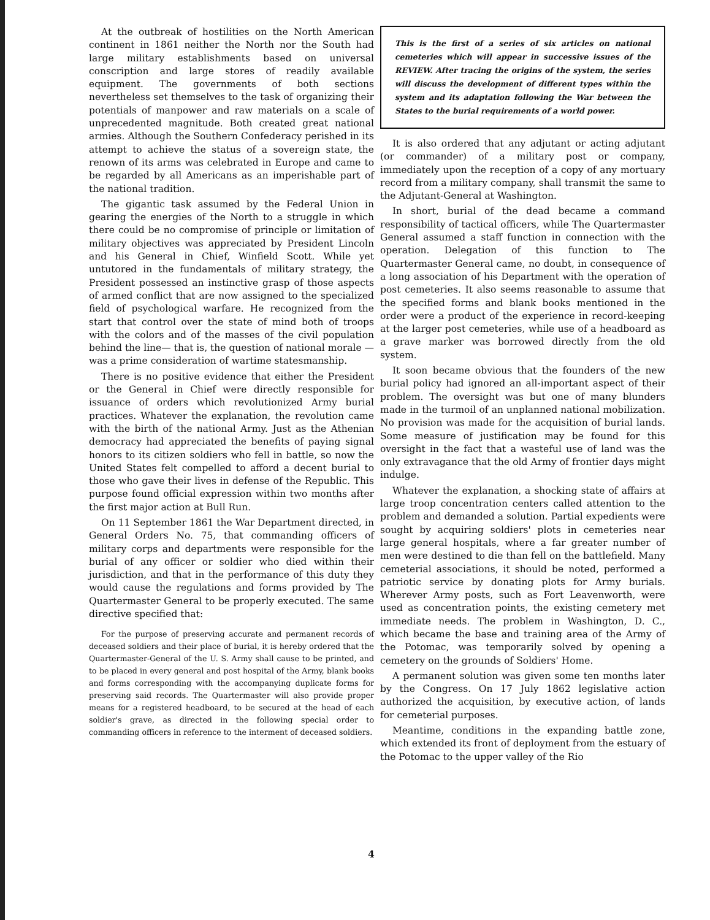At the outbreak of hostilities on the North American continent in 1861 neither the North nor the South had large military establishments based on universal conscription and large stores of readily available equipment. The governments of both sections nevertheless set themselves to the task of organizing their potentials of manpower and raw materials on a scale of unprecedented magnitude. Both created great national armies. Although the Southern Confederacy perished in its attempt to achieve the status of a sovereign state, the renown of its arms was celebrated in Europe and came to be regarded by all Americans as an imperishable part of the national tradition.
The gigantic task assumed by the Federal Union in gearing the energies of the North to a struggle in which there could be no compromise of principle or limitation of military objectives was appreciated by President Lincoln and his General in Chief, Winfield Scott. While yet untutored in the fundamentals of military strategy, the President possessed an instinctive grasp of those aspects of armed conflict that are now assigned to the specialized field of psychological warfare. He recognized from the start that control over the state of mind both of troops with the colors and of the masses of the civil population behind the line— that is, the question of national morale —was a prime consideration of wartime statesmanship.
There is no positive evidence that either the President or the General in Chief were directly responsible for issuance of orders which revolutionized Army burial practices. Whatever the explanation, the revolution came with the birth of the national Army. Just as the Athenian democracy had appreciated the benefits of paying signal honors to its citizen soldiers who fell in battle, so now the United States felt compelled to afford a decent burial to those who gave their lives in defense of the Republic. This purpose found official expression within two months after the first major action at Bull Run.
On 11 September 1861 the War Department directed, in General Orders No. 75, that commanding officers of military corps and departments were responsible for the burial of any officer or soldier who died within their jurisdiction, and that in the performance of this duty they would cause the regulations and forms provided by The Quartermaster General to be properly executed. The same directive specified that:
For the purpose of preserving accurate and permanent records of deceased soldiers and their place of burial, it is hereby ordered that the Quartermaster-General of the U. S. Army shall cause to be printed, and to be placed in every general and post hospital of the Army, blank books and forms corresponding with the accompanying duplicate forms for preserving said records. The Quartermaster will also provide proper means for a registered headboard, to be secured at the head of each soldier's grave, as directed in the following special order to commanding officers in reference to the interment of deceased soldiers.
This is the first of a series of six articles on national cemeteries which will appear in successive issues of the REVIEW. After tracing the origins of the system, the series will discuss the development of different types within the system and its adaptation following the War between the States to the burial requirements of a world power.
It is also ordered that any adjutant or acting adjutant (or commander) of a military post or company, immediately upon the reception of a copy of any mortuary record from a military company, shall transmit the same to the Adjutant-General at Washington.
In short, burial of the dead became a command responsibility of tactical officers, while The Quartermaster General assumed a staff function in connection with the operation. Delegation of this function to The Quartermaster General came, no doubt, in consequence of a long association of his Department with the operation of post cemeteries. It also seems reasonable to assume that the specified forms and blank books mentioned in the order were a product of the experience in record-keeping at the larger post cemeteries, while use of a headboard as a grave marker was borrowed directly from the old system.
It soon became obvious that the founders of the new burial policy had ignored an all-important aspect of their problem. The oversight was but one of many blunders made in the turmoil of an unplanned national mobilization. No provision was made for the acquisition of burial lands. Some measure of justification may be found for this oversight in the fact that a wasteful use of land was the only extravagance that the old Army of frontier days might indulge.
Whatever the explanation, a shocking state of affairs at large troop concentration centers called attention to the problem and demanded a solution. Partial expedients were sought by acquiring soldiers' plots in cemeteries near large general hospitals, where a far greater number of men were destined to die than fell on the battlefield. Many cemeterial associations, it should be noted, performed a patriotic service by donating plots for Army burials. Wherever Army posts, such as Fort Leavenworth, were used as concentration points, the existing cemetery met immediate needs. The problem in Washington, D. C., which became the base and training area of the Army of the Potomac, was temporarily solved by opening a cemetery on the grounds of Soldiers' Home.
A permanent solution was given some ten months later by the Congress. On 17 July 1862 legislative action authorized the acquisition, by executive action, of lands for cemeterial purposes.
Meantime, conditions in the expanding battle zone, which extended its front of deployment from the estuary of the Potomac to the upper valley of the Rio
4